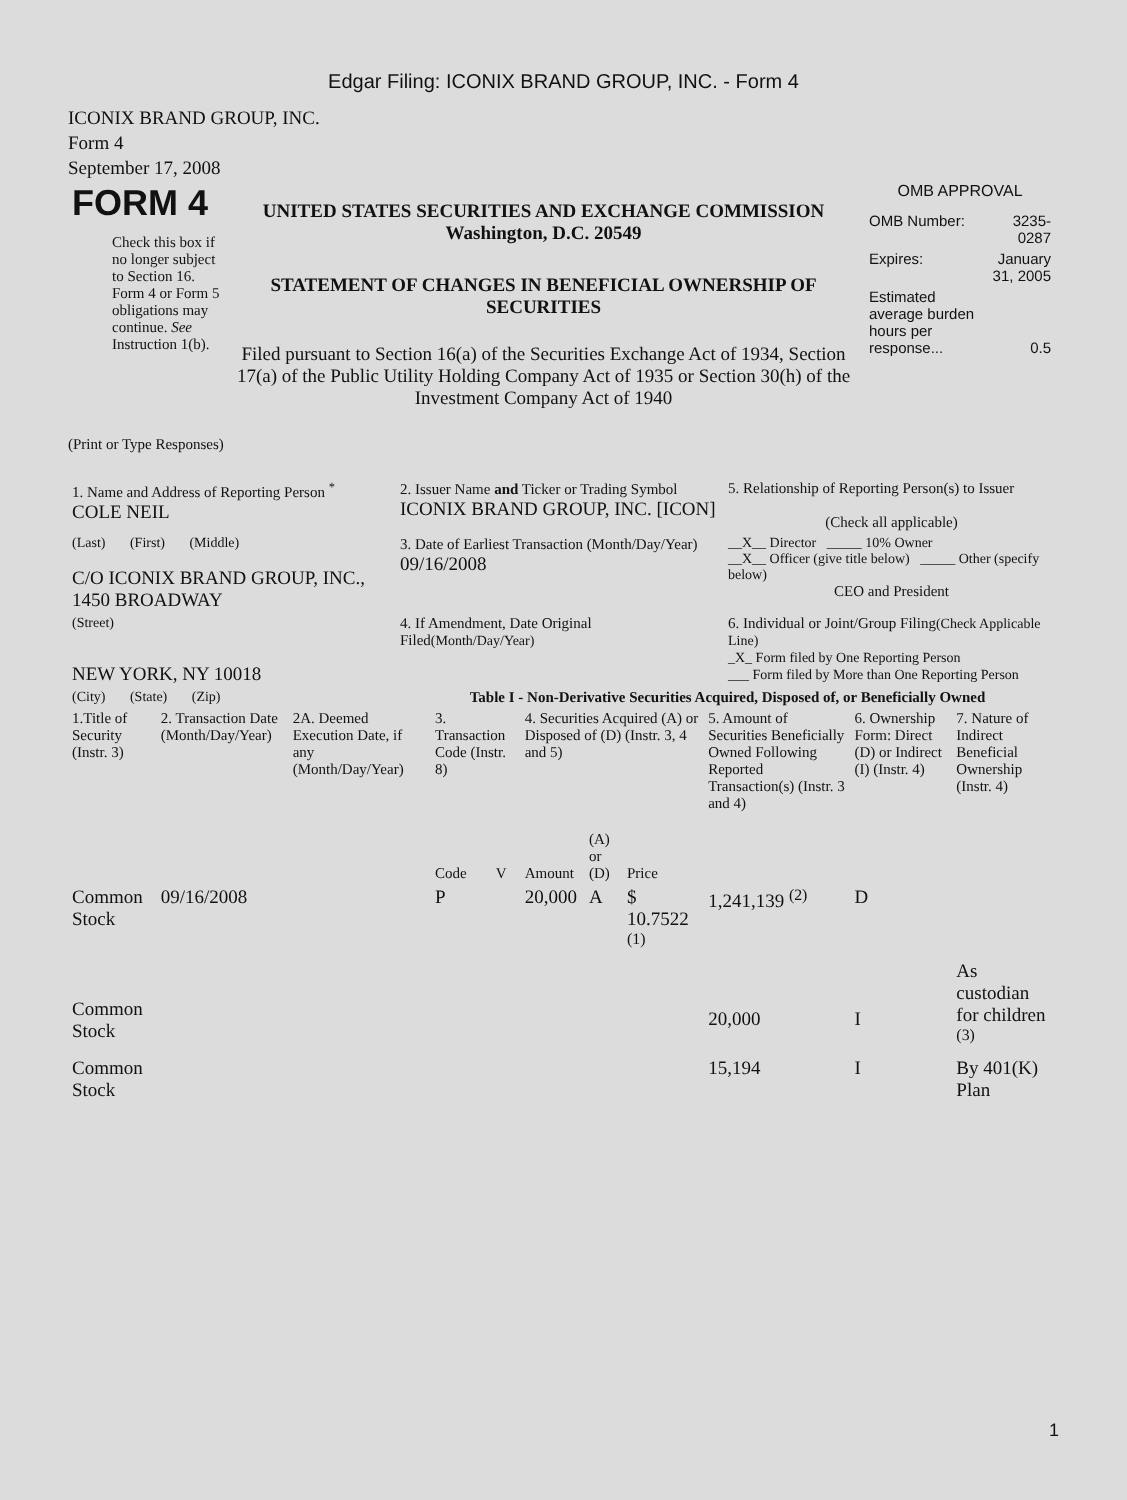Edgar Filing: ICONIX BRAND GROUP, INC. - Form 4
ICONIX BRAND GROUP, INC.
Form 4
September 17, 2008
| FORM 4 Check this box if no longer subject to Section 16. Form 4 or Form 5 obligations may continue. See Instruction 1(b). | UNITED STATES SECURITIES AND EXCHANGE COMMISSION Washington, D.C. 20549 STATEMENT OF CHANGES IN BENEFICIAL OWNERSHIP OF SECURITIES Filed pursuant to Section 16(a) of the Securities Exchange Act of 1934, Section 17(a) of the Public Utility Holding Company Act of 1935 or Section 30(h) of the Investment Company Act of 1940 | OMB APPROVAL / OMB Number: / 3235-0287 / / Expires: / January 31, 2005 / / Estimated average burden hours per response... / 0.5 / |
(Print or Type Responses)
| 1. Name and Address of Reporting Person <sup>*</sup> COLE NEIL | 2. Issuer Name and Ticker or Trading Symbol ICONIX BRAND GROUP, INC. [ICON] | 5. Relationship of Reporting Person(s) to Issuer (Check all applicable) |
| (Last) (First) (Middle) C/O ICONIX BRAND GROUP, INC., 1450 BROADWAY | 3. Date of Earliest Transaction (Month/Day/Year) 09/16/2008 | __X__ Director _____ 10% Owner __X__ Officer (give title below) _____ Other (specify below) CEO and President |
| (Street) NEW YORK, NY 10018 | 4. If Amendment, Date Original Filed (Month/Day/Year) | 6. Individual or Joint/Group Filing (Check Applicable Line) _X_ Form filed by One Reporting Person ___ Form filed by More than One Reporting Person |
| (City) (State) (Zip) | Table I - Non-Derivative Securities Acquired, Disposed of, or Beneficially Owned | |
| 1.Title of Security (Instr. 3) | 2. Transaction Date (Month/Day/Year) | 2A. Deemed Execution Date, if any (Month/Day/Year) | 3. Transaction Code (Instr. 8) | | 4. Securities Acquired (A) or Disposed of (D) (Instr. 3, 4 and 5) | | | 5. Amount of Securities Beneficially Owned Following Reported Transaction(s) (Instr. 3 and 4) | 6. Ownership Form: Direct (D) or Indirect (I) (Instr. 4) | 7. Nature of Indirect Beneficial Ownership (Instr. 4) |
| --- | --- | --- | --- | --- | --- | --- | --- | --- | --- | --- |
| | | | Code | V | Amount | (A) or (D) | Price | | | |
| Common Stock | 09/16/2008 | | P | | 20,000 | A | $ 10.7522 <sup>(1)</sup> | 1,241,139 <sup>(2)</sup> | D | |
| Common Stock | | | | | | | | 20,000 | I | As custodian for children <sup>(3)</sup> |
| Common Stock | | | | | | | | 15,194 | I | By 401(K) Plan |
1